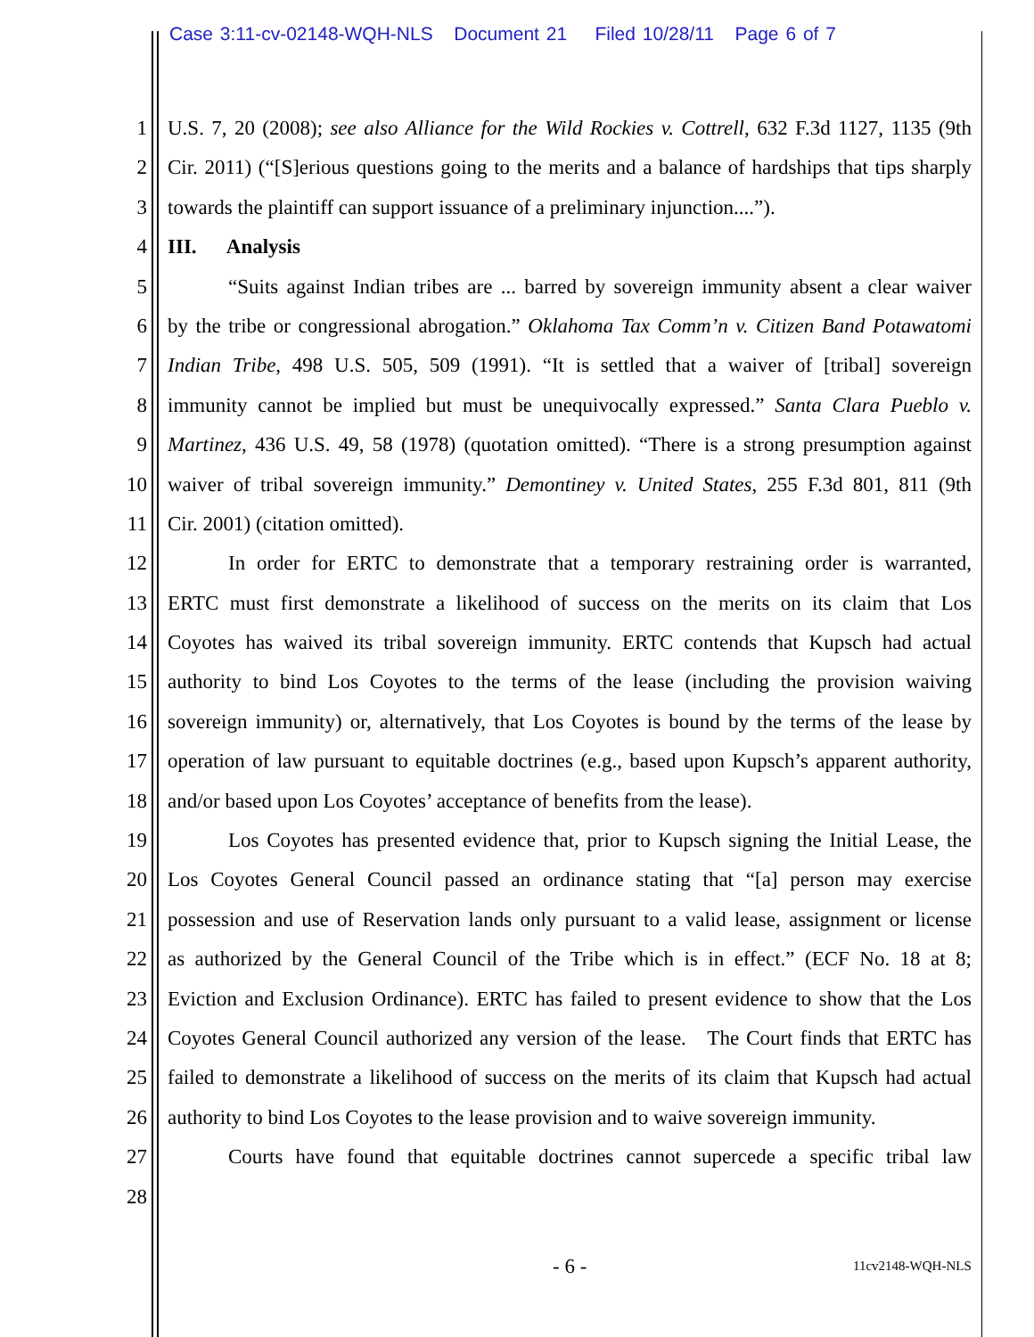Case 3:11-cv-02148-WQH-NLS Document 21 Filed 10/28/11 Page 6 of 7
1 U.S. 7, 20 (2008); see also Alliance for the Wild Rockies v. Cottrell, 632 F.3d 1127, 1135 (9th
2 Cir. 2011) (“[S]erious questions going to the merits and a balance of hardships that tips sharply
3 towards the plaintiff can support issuance of a preliminary injunction....”).
4 III. Analysis
5 “Suits against Indian tribes are ... barred by sovereign immunity absent a clear waiver
6 by the tribe or congressional abrogation.” Oklahoma Tax Comm’n v. Citizen Band Potawatomi
7 Indian Tribe, 498 U.S. 505, 509 (1991). “It is settled that a waiver of [tribal] sovereign
8 immunity cannot be implied but must be unequivocally expressed.” Santa Clara Pueblo v.
9 Martinez, 436 U.S. 49, 58 (1978) (quotation omitted). “There is a strong presumption against
10 waiver of tribal sovereign immunity.” Demontiney v. United States, 255 F.3d 801, 811 (9th
11 Cir. 2001) (citation omitted).
12 In order for ERTC to demonstrate that a temporary restraining order is warranted,
13 ERTC must first demonstrate a likelihood of success on the merits on its claim that Los
14 Coyotes has waived its tribal sovereign immunity. ERTC contends that Kupsch had actual
15 authority to bind Los Coyotes to the terms of the lease (including the provision waiving
16 sovereign immunity) or, alternatively, that Los Coyotes is bound by the terms of the lease by
17 operation of law pursuant to equitable doctrines (e.g., based upon Kupsch’s apparent authority,
18 and/or based upon Los Coyotes’ acceptance of benefits from the lease).
19 Los Coyotes has presented evidence that, prior to Kupsch signing the Initial Lease, the
20 Los Coyotes General Council passed an ordinance stating that “[a] person may exercise
21 possession and use of Reservation lands only pursuant to a valid lease, assignment or license
22 as authorized by the General Council of the Tribe which is in effect.” (ECF No. 18 at 8;
23 Eviction and Exclusion Ordinance). ERTC has failed to present evidence to show that the Los
24 Coyotes General Council authorized any version of the lease. The Court finds that ERTC has
25 failed to demonstrate a likelihood of success on the merits of its claim that Kupsch had actual
26 authority to bind Los Coyotes to the lease provision and to waive sovereign immunity.
27 Courts have found that equitable doctrines cannot supercede a specific tribal law
28
- 6 - 11cv2148-WQH-NLS